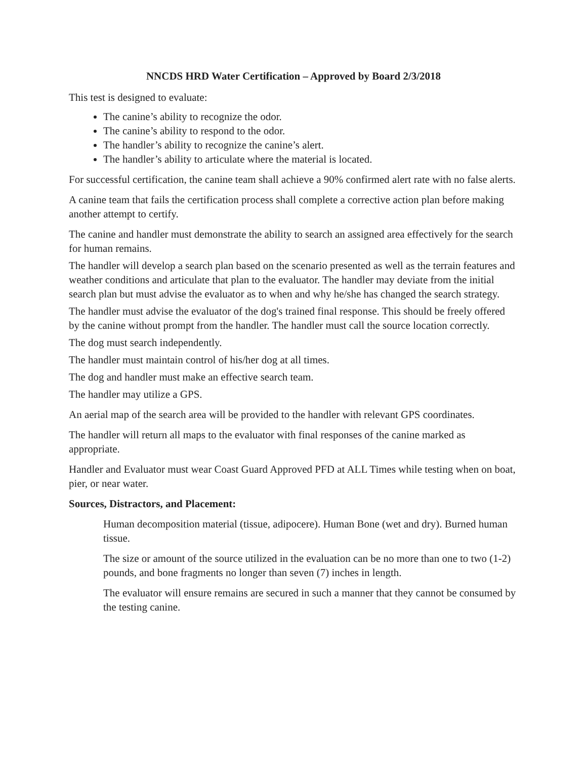NNCDS HRD Water Certification – Approved by Board 2/3/2018
This test is designed to evaluate:
The canine’s ability to recognize the odor.
The canine’s ability to respond to the odor.
The handler’s ability to recognize the canine’s alert.
The handler’s ability to articulate where the material is located.
For successful certification, the canine team shall achieve a 90% confirmed alert rate with no false alerts.
A canine team that fails the certification process shall complete a corrective action plan before making another attempt to certify.
The canine and handler must demonstrate the ability to search an assigned area effectively for the search for human remains.
The handler will develop a search plan based on the scenario presented as well as the terrain features and weather conditions and articulate that plan to the evaluator. The handler may deviate from the initial search plan but must advise the evaluator as to when and why he/she has changed the search strategy.
The handler must advise the evaluator of the dog's trained final response. This should be freely offered by the canine without prompt from the handler. The handler must call the source location correctly.
The dog must search independently.
The handler must maintain control of his/her dog at all times.
The dog and handler must make an effective search team.
The handler may utilize a GPS.
An aerial map of the search area will be provided to the handler with relevant GPS coordinates.
The handler will return all maps to the evaluator with final responses of the canine marked as appropriate.
Handler and Evaluator must wear Coast Guard Approved PFD at ALL Times while testing when on boat, pier, or near water.
Sources, Distractors, and Placement:
Human decomposition material (tissue, adipocere). Human Bone (wet and dry). Burned human tissue.
The size or amount of the source utilized in the evaluation can be no more than one to two (1-2) pounds, and bone fragments no longer than seven (7) inches in length.
The evaluator will ensure remains are secured in such a manner that they cannot be consumed by the testing canine.